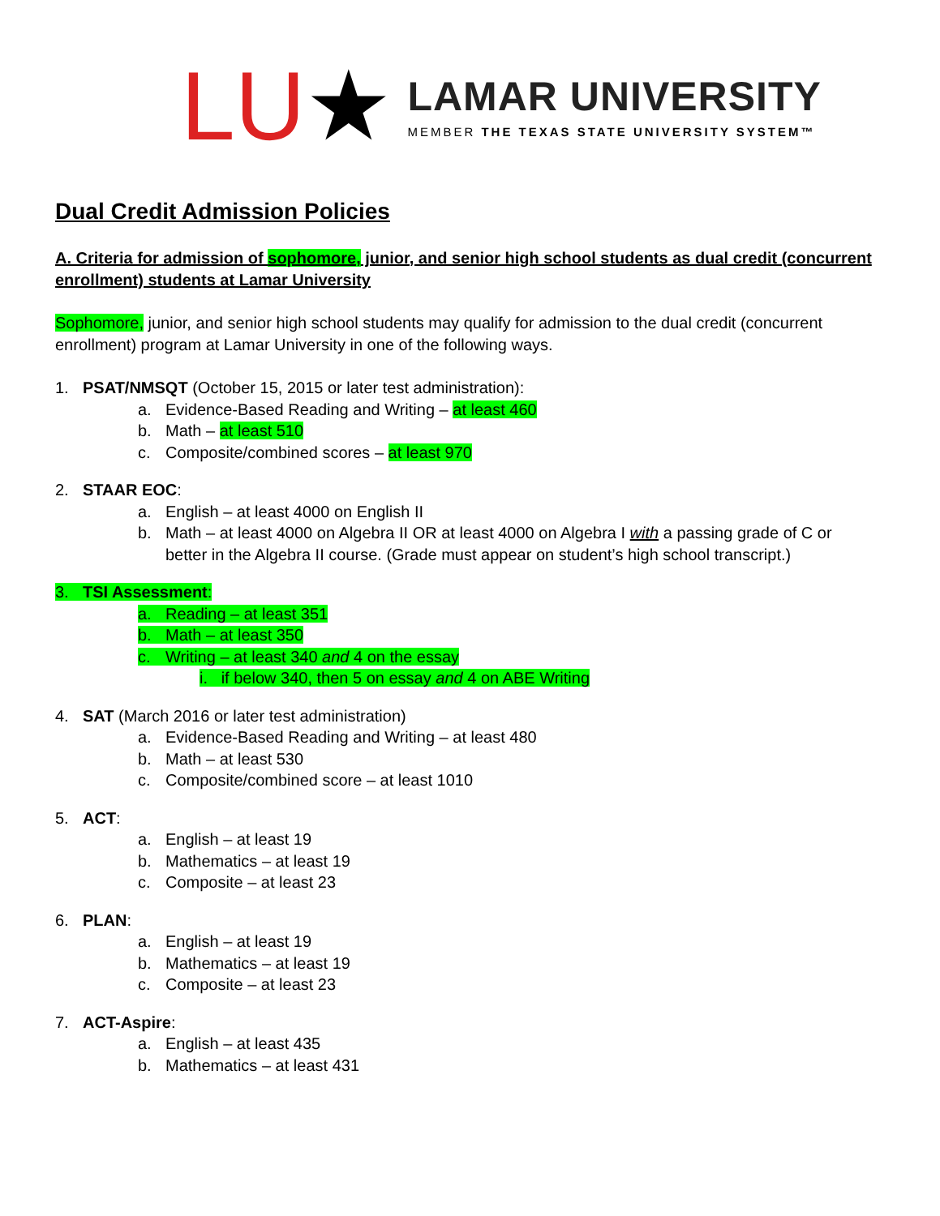LU★
LAMAR UNIVERSITY
MEMBER THE TEXAS STATE UNIVERSITY SYSTEM™
Dual Credit Admission Policies
A. Criteria for admission of sophomore, junior, and senior high school students as dual credit (concurrent enrollment) students at Lamar University
Sophomore, junior, and senior high school students may qualify for admission to the dual credit (concurrent enrollment) program at Lamar University in one of the following ways.
1. PSAT/NMSQT (October 15, 2015 or later test administration):
a. Evidence-Based Reading and Writing – at least 460
b. Math – at least 510
c. Composite/combined scores – at least 970
2. STAAR EOC:
a. English – at least 4000 on English II
b. Math – at least 4000 on Algebra II OR at least 4000 on Algebra I with a passing grade of C or
better in the Algebra II course. (Grade must appear on student’s high school transcript.)
3. TSI Assessment:
a. Reading – at least 351
b. Math – at least 350
c. Writing – at least 340 and 4 on the essay
i. if below 340, then 5 on essay and 4 on ABE Writing
4. SAT (March 2016 or later test administration)
a. Evidence-Based Reading and Writing – at least 480
b. Math – at least 530
c. Composite/combined score – at least 1010
5. ACT:
a. English – at least 19
b. Mathematics – at least 19
c. Composite – at least 23
6. PLAN:
a. English – at least 19
b. Mathematics – at least 19
c. Composite – at least 23
7. ACT-Aspire:
a. English – at least 435
b. Mathematics – at least 431